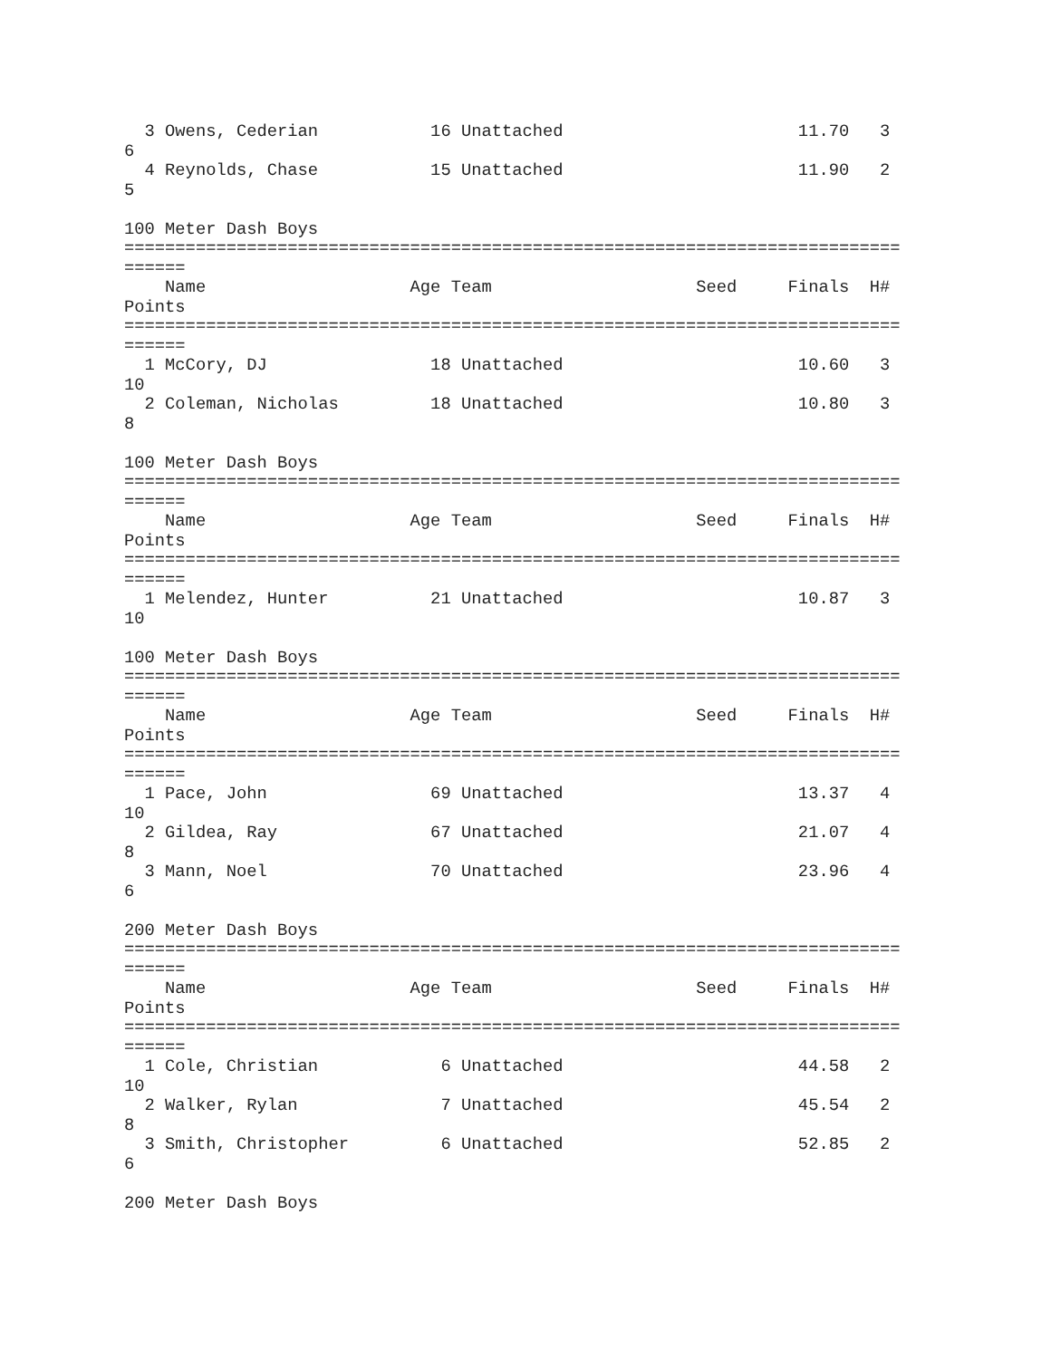3 Owens, Cederian           16 Unattached                       11.70   3
6
  4 Reynolds, Chase           15 Unattached                       11.90   2
5

100 Meter Dash Boys
============================================================================
======
    Name                    Age Team                    Seed     Finals  H#
Points
============================================================================
======
  1 McCory, DJ                18 Unattached                       10.60   3
10
  2 Coleman, Nicholas         18 Unattached                       10.80   3
8

100 Meter Dash Boys
============================================================================
======
    Name                    Age Team                    Seed     Finals  H#
Points
============================================================================
======
  1 Melendez, Hunter          21 Unattached                       10.87   3
10

100 Meter Dash Boys
============================================================================
======
    Name                    Age Team                    Seed     Finals  H#
Points
============================================================================
======
  1 Pace, John                69 Unattached                       13.37   4
10
  2 Gildea, Ray               67 Unattached                       21.07   4
8
  3 Mann, Noel                70 Unattached                       23.96   4
6

200 Meter Dash Boys
============================================================================
======
    Name                    Age Team                    Seed     Finals  H#
Points
============================================================================
======
  1 Cole, Christian            6 Unattached                       44.58   2
10
  2 Walker, Rylan              7 Unattached                       45.54   2
8
  3 Smith, Christopher         6 Unattached                       52.85   2
6

200 Meter Dash Boys